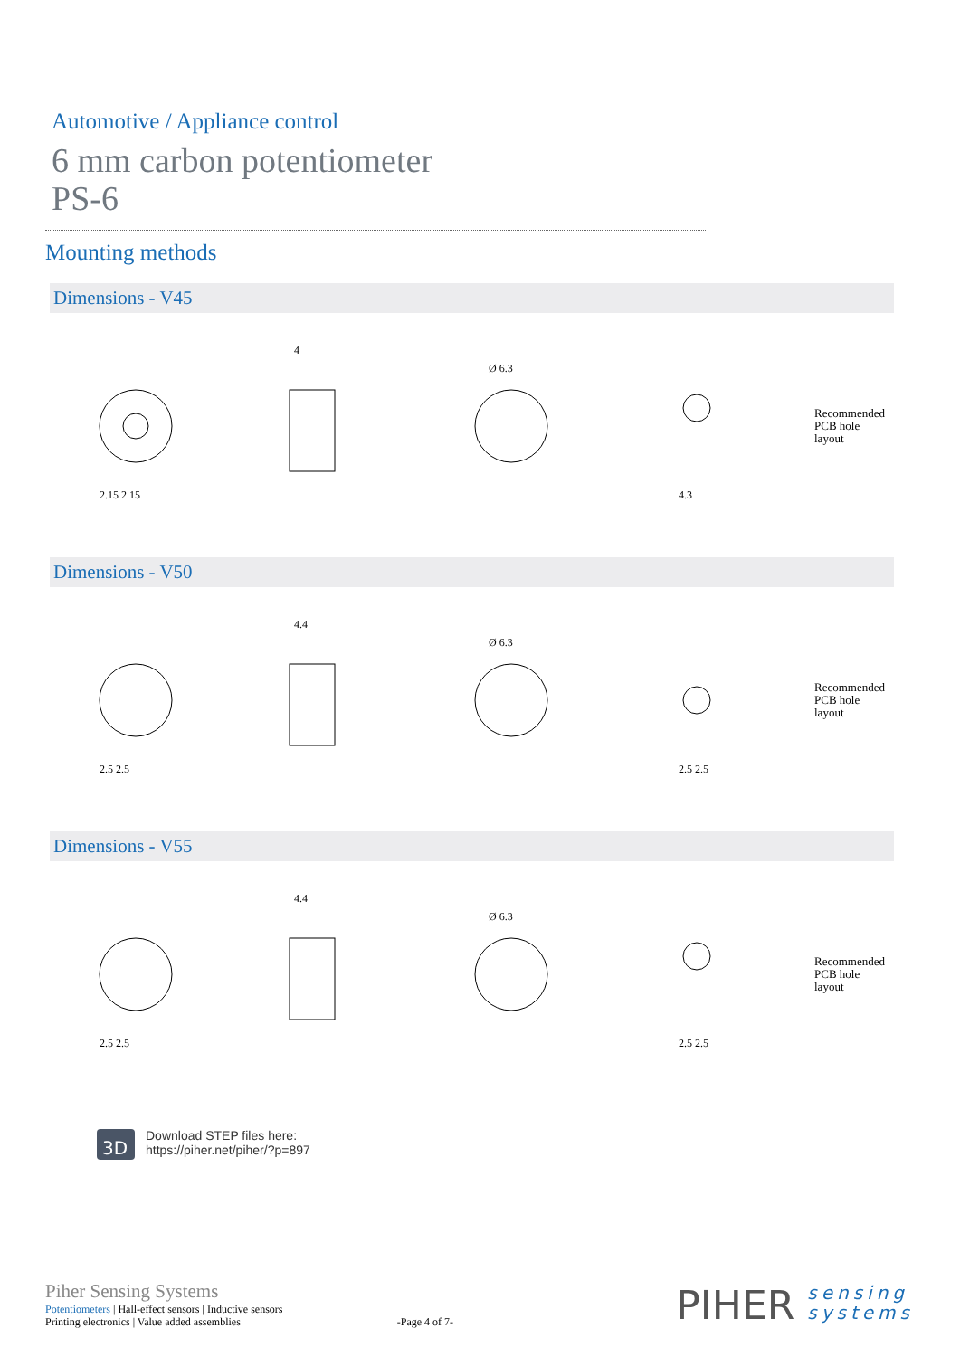Automotive / Appliance control
6 mm carbon potentiometer
PS-6
Mounting methods
Dimensions - V45
2.15 2.15
4
Ø 6.3
4.3
Recommended
PCB hole
layout
Dimensions - V50
2.5 2.5
4.4
Ø 6.3
2.5 2.5
Recommended
PCB hole
layout
Dimensions - V55
2.5 2.5
4.4
Ø 6.3
2.5 2.5
Recommended
PCB hole
layout
3D
Download STEP files here:
https://piher.net/piher/?p=897
Piher Sensing Systems
Potentiometers | Hall-effect sensors | Inductive sensors
Printing electronics | Value added assemblies
-Page 4 of 7-
PIHER sensing
systems